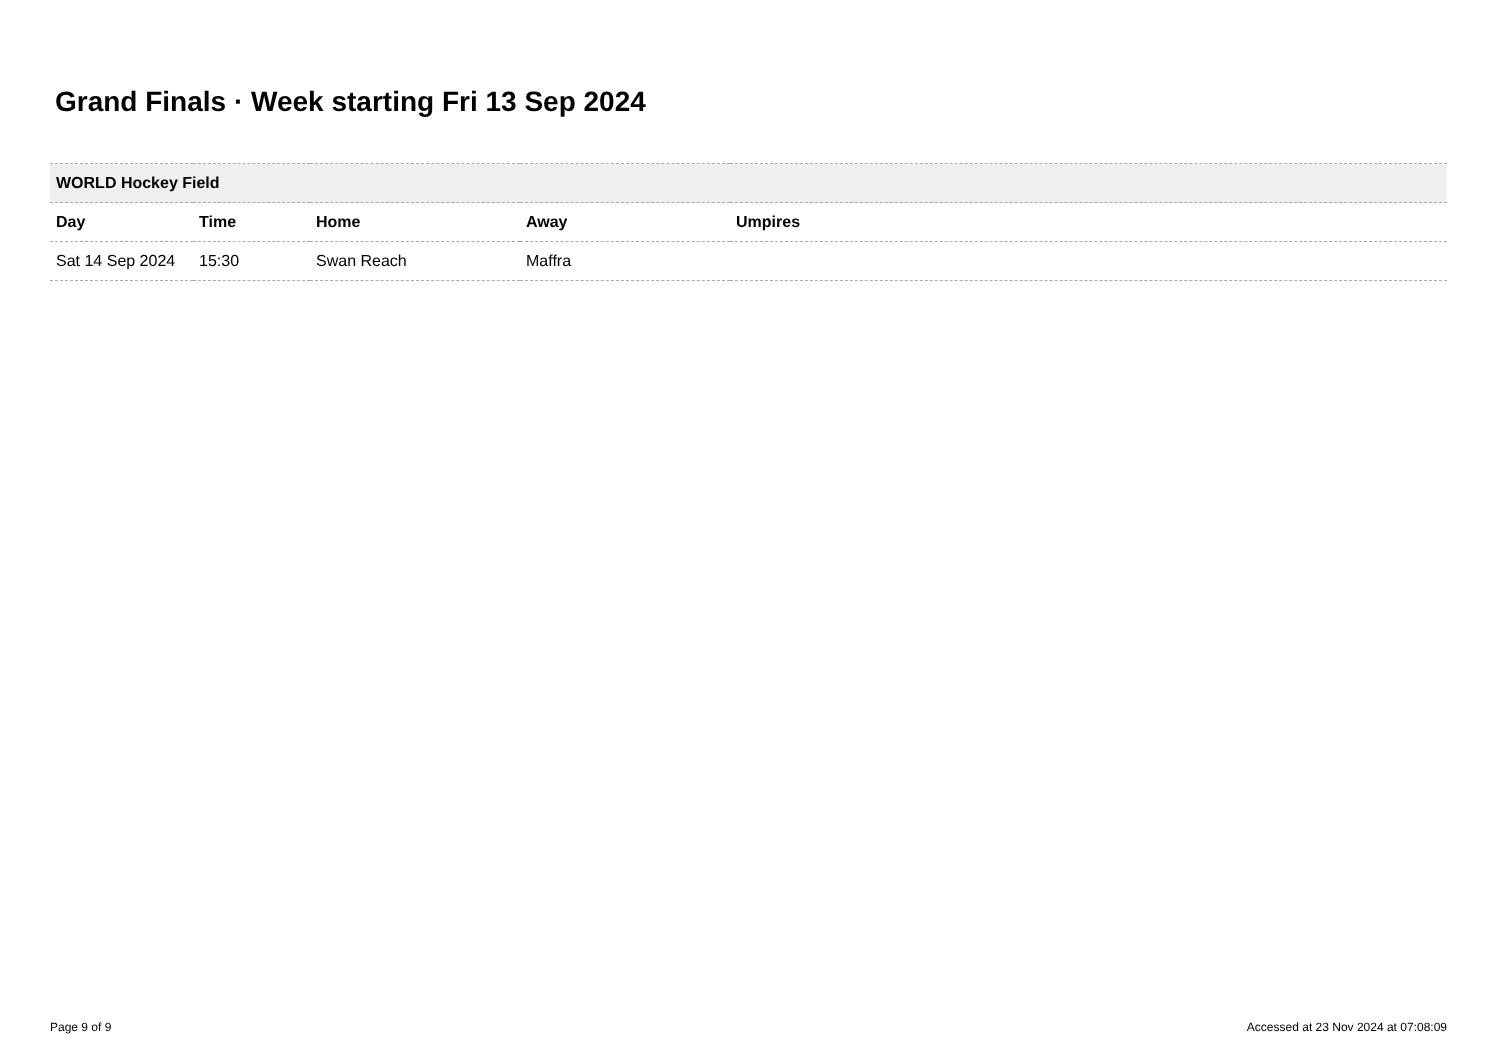Grand Finals · Week starting Fri 13 Sep 2024
| WORLD Hockey Field | | | | |
| --- | --- | --- | --- | --- |
| Day | Time | Home | Away | Umpires |
| Sat 14 Sep 2024 | 15:30 | Swan Reach | Maffra | |
Page 9 of 9
Accessed at 23 Nov 2024 at 07:08:09